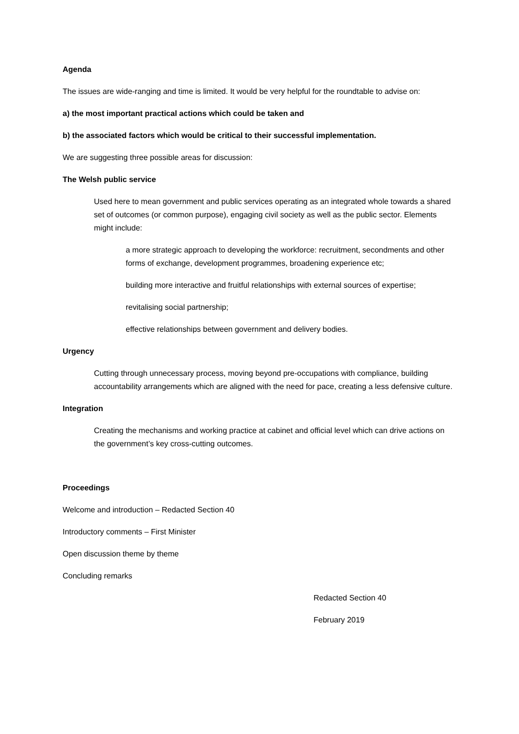Agenda
The issues are wide-ranging and time is limited. It would be very helpful for the roundtable to advise on:
a) the most important practical actions which could be taken and
b) the associated factors which would be critical to their successful implementation.
We are suggesting three possible areas for discussion:
The Welsh public service
Used here to mean government and public services operating as an integrated whole towards a shared set of outcomes (or common purpose), engaging civil society as well as the public sector. Elements might include:
a more strategic approach to developing the workforce: recruitment, secondments and other forms of exchange, development programmes, broadening experience etc;
building more interactive and fruitful relationships with external sources of expertise;
revitalising social partnership;
effective relationships between government and delivery bodies.
Urgency
Cutting through unnecessary process, moving beyond pre-occupations with compliance, building accountability arrangements which are aligned with the need for pace, creating a less defensive culture.
Integration
Creating the mechanisms and working practice at cabinet and official level which can drive actions on the government’s key cross-cutting outcomes.
Proceedings
Welcome and introduction – Redacted Section 40
Introductory comments – First Minister
Open discussion theme by theme
Concluding remarks
Redacted Section 40
February 2019